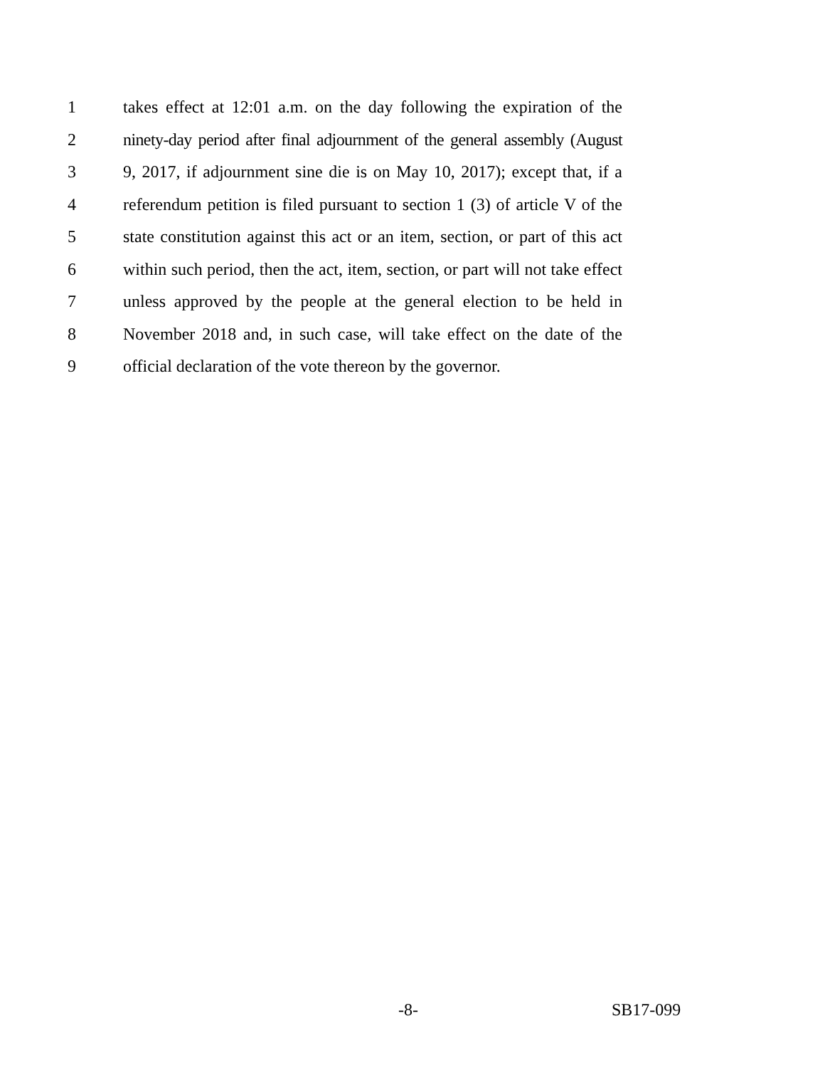1 takes effect at 12:01 a.m. on the day following the expiration of the
2 ninety-day period after final adjournment of the general assembly (August
3 9, 2017, if adjournment sine die is on May 10, 2017); except that, if a
4 referendum petition is filed pursuant to section 1 (3) of article V of the
5 state constitution against this act or an item, section, or part of this act
6 within such period, then the act, item, section, or part will not take effect
7 unless approved by the people at the general election to be held in
8 November 2018 and, in such case, will take effect on the date of the
9 official declaration of the vote thereon by the governor.
-8- SB17-099